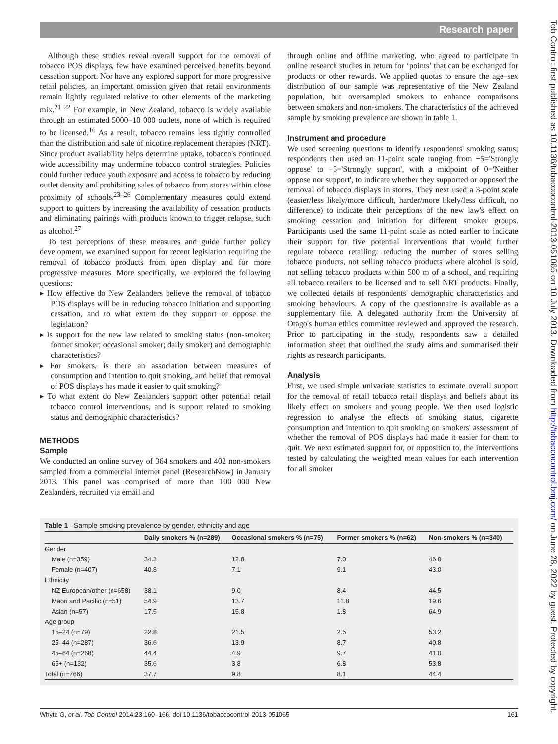Research paper
Tob Control: first published as 10.1136/tobaccocontrol-2013-051065 on 10 July 2013. Downloaded from http://tobaccocontrol.bmj.com/ on June 28, 2022 by guest. Protected by copyright.
Although these studies reveal overall support for the removal of tobacco POS displays, few have examined perceived benefits beyond cessation support. Nor have any explored support for more progressive retail policies, an important omission given that retail environments remain lightly regulated relative to other elements of the marketing mix.<sup>21 22</sup> For example, in New Zealand, tobacco is widely available through an estimated 5000–10 000 outlets, none of which is required to be licensed.<sup>16</sup> As a result, tobacco remains less tightly controlled than the distribution and sale of nicotine replacement therapies (NRT). Since product availability helps determine uptake, tobacco's continued wide accessibility may undermine tobacco control strategies. Policies could further reduce youth exposure and access to tobacco by reducing outlet density and prohibiting sales of tobacco from stores within close proximity of schools.<sup>23–26</sup> Complementary measures could extend support to quitters by increasing the availability of cessation products and eliminating pairings with products known to trigger relapse, such as alcohol.<sup>27</sup>
To test perceptions of these measures and guide further policy development, we examined support for recent legislation requiring the removal of tobacco products from open display and for more progressive measures. More specifically, we explored the following questions:
▸ How effective do New Zealanders believe the removal of tobacco POS displays will be in reducing tobacco initiation and supporting cessation, and to what extent do they support or oppose the legislation?
▸ Is support for the new law related to smoking status (non-smoker; former smoker; occasional smoker; daily smoker) and demographic characteristics?
▸ For smokers, is there an association between measures of consumption and intention to quit smoking, and belief that removal of POS displays has made it easier to quit smoking?
▸ To what extent do New Zealanders support other potential retail tobacco control interventions, and is support related to smoking status and demographic characteristics?
METHODS
Sample
We conducted an online survey of 364 smokers and 402 non-smokers sampled from a commercial internet panel (ResearchNow) in January 2013. This panel was comprised of more than 100 000 New Zealanders, recruited via email and
through online and offline marketing, who agreed to participate in online research studies in return for ‘points’ that can be exchanged for products or other rewards. We applied quotas to ensure the age–sex distribution of our sample was representative of the New Zealand population, but oversampled smokers to enhance comparisons between smokers and non-smokers. The characteristics of the achieved sample by smoking prevalence are shown in table 1.
Instrument and procedure
We used screening questions to identify respondents' smoking status; respondents then used an 11-point scale ranging from −5='Strongly oppose' to +5='Strongly support', with a midpoint of 0='Neither oppose nor support', to indicate whether they supported or opposed the removal of tobacco displays in stores. They next used a 3-point scale (easier/less likely/more difficult, harder/more likely/less difficult, no difference) to indicate their perceptions of the new law's effect on smoking cessation and initiation for different smoker groups. Participants used the same 11-point scale as noted earlier to indicate their support for five potential interventions that would further regulate tobacco retailing: reducing the number of stores selling tobacco products, not selling tobacco products where alcohol is sold, not selling tobacco products within 500 m of a school, and requiring all tobacco retailers to be licensed and to sell NRT products. Finally, we collected details of respondents' demographic characteristics and smoking behaviours. A copy of the questionnaire is available as a supplementary file. A delegated authority from the University of Otago's human ethics committee reviewed and approved the research. Prior to participating in the study, respondents saw a detailed information sheet that outlined the study aims and summarised their rights as research participants.
Analysis
First, we used simple univariate statistics to estimate overall support for the removal of retail tobacco retail displays and beliefs about its likely effect on smokers and young people. We then used logistic regression to analyse the effects of smoking status, cigarette consumption and intention to quit smoking on smokers' assessment of whether the removal of POS displays had made it easier for them to quit. We next estimated support for, or opposition to, the interventions tested by calculating the weighted mean values for each intervention for all smoker
Table 1 Sample smoking prevalence by gender, ethnicity and age
| | Daily smokers % (n=289) | Occasional smokers % (n=75) | Former smokers % (n=62) | Non-smokers % (n=340) |
| --- | --- | --- | --- | --- |
| Gender | | | | |
| Male (n=359) | 34.3 | 12.8 | 7.0 | 46.0 |
| Female (n=407) | 40.8 | 7.1 | 9.1 | 43.0 |
| Ethnicity | | | | |
| NZ European/other (n=658) | 38.1 | 9.0 | 8.4 | 44.5 |
| Māori and Pacific (n=51) | 54.9 | 13.7 | 11.8 | 19.6 |
| Asian (n=57) | 17.5 | 15.8 | 1.8 | 64.9 |
| Age group | | | | |
| 15–24 (n=79) | 22.8 | 21.5 | 2.5 | 53.2 |
| 25–44 (n=287) | 36.6 | 13.9 | 8.7 | 40.8 |
| 45–64 (n=268) | 44.4 | 4.9 | 9.7 | 41.0 |
| 65+ (n=132) | 35.6 | 3.8 | 6.8 | 53.8 |
| Total (n=766) | 37.7 | 9.8 | 8.1 | 44.4 |
Whyte G, et al. Tob Control 2014;23:160–166. doi:10.1136/tobaccocontrol-2013-051065 161